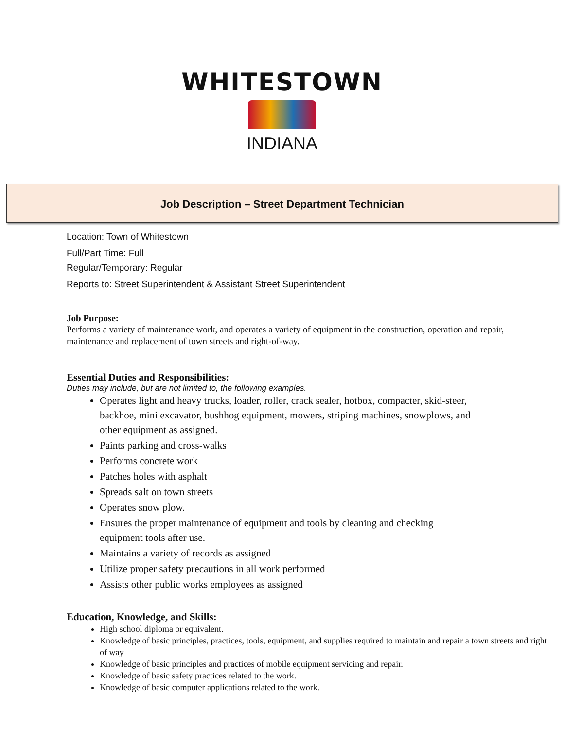WHITESTOWN
INDIANA
Job Description – Street Department Technician
Location: Town of Whitestown
Full/Part Time: Full
Regular/Temporary: Regular
Reports to: Street Superintendent & Assistant Street Superintendent
Job Purpose:
Performs a variety of maintenance work, and operates a variety of equipment in the construction, operation and repair, maintenance and replacement of town streets and right-of-way.
Essential Duties and Responsibilities:
Duties may include, but are not limited to, the following examples.
Operates light and heavy trucks, loader, roller, crack sealer, hotbox, compacter, skid-steer, backhoe, mini excavator, bushhog equipment, mowers, striping machines, snowplows, and other equipment as assigned.
Paints parking and cross-walks
Performs concrete work
Patches holes with asphalt
Spreads salt on town streets
Operates snow plow.
Ensures the proper maintenance of equipment and tools by cleaning and checking equipment tools after use.
Maintains a variety of records as assigned
Utilize proper safety precautions in all work performed
Assists other public works employees as assigned
Education, Knowledge, and Skills:
High school diploma or equivalent.
Knowledge of basic principles, practices, tools, equipment, and supplies required to maintain and repair a town streets and right of way
Knowledge of basic principles and practices of mobile equipment servicing and repair.
Knowledge of basic safety practices related to the work.
Knowledge of basic computer applications related to the work.